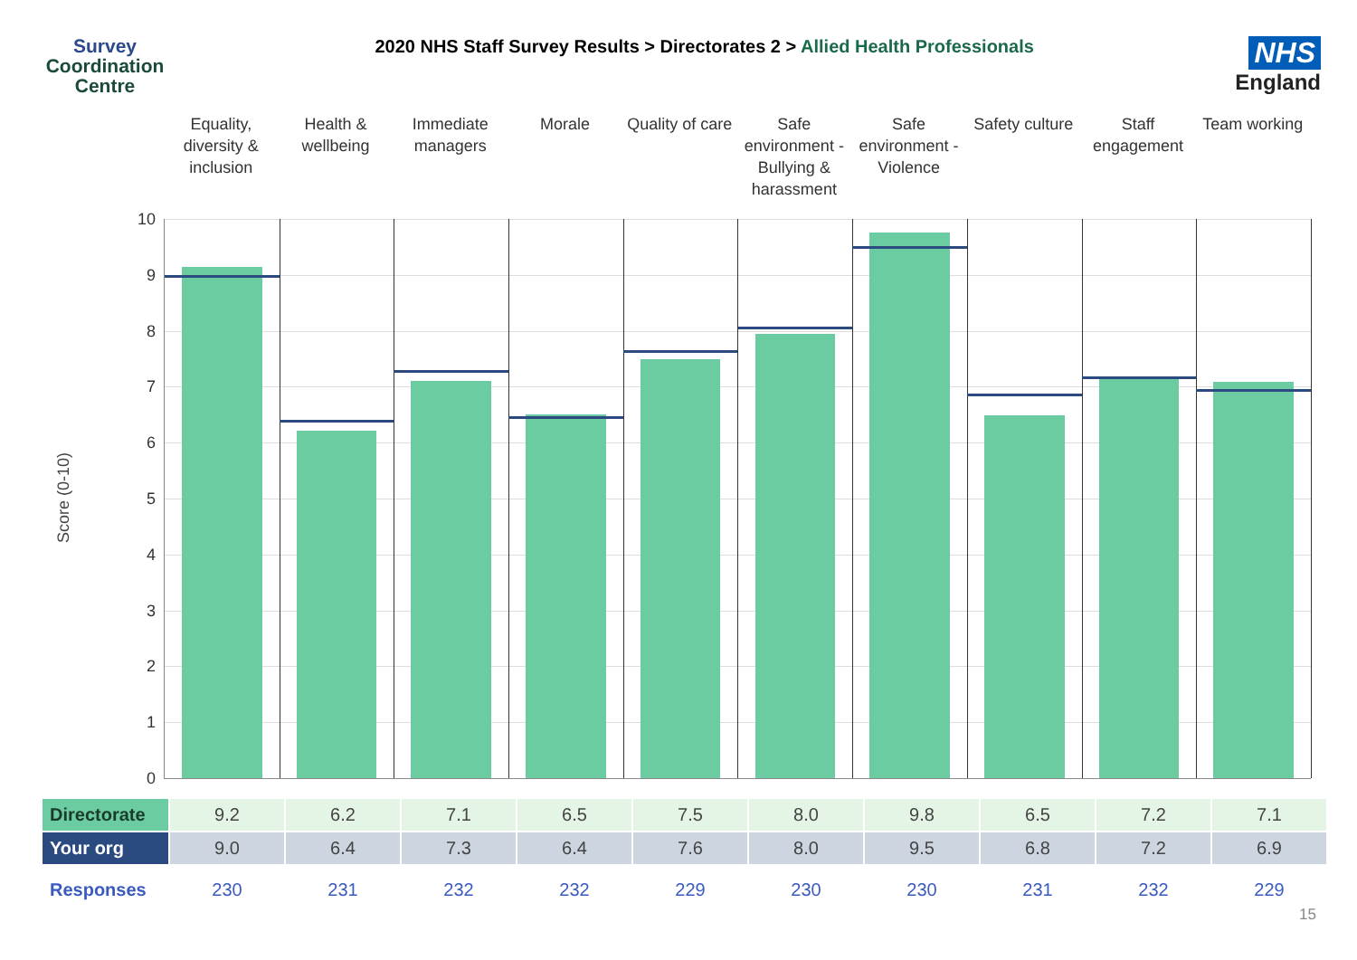Survey
Coordination
Centre
2020 NHS Staff Survey Results > Directorates 2 > Allied Health Professionals
NHS
England
Equality, diversity & inclusion
Health & wellbeing Immediate managers Morale Quality of care Safe environment - Bullying & harassment
Safe environment - Violence Safety culture Staff engagement Team working
Score (0-10)
10
9
8
7
6
5
4
3
2
1
0
| Directorate | 9.2 | 6.2 | 7.1 | 6.5 | 7.5 | 8.0 | 9.8 | 6.5 | 7.2 | 7.1 |
| Your org | 9.0 | 6.4 | 7.3 | 6.4 | 7.6 | 8.0 | 9.5 | 6.8 | 7.2 | 6.9 |
| Responses | 230 | 231 | 232 | 232 | 229 | 230 | 230 | 231 | 232 | 229 |
15